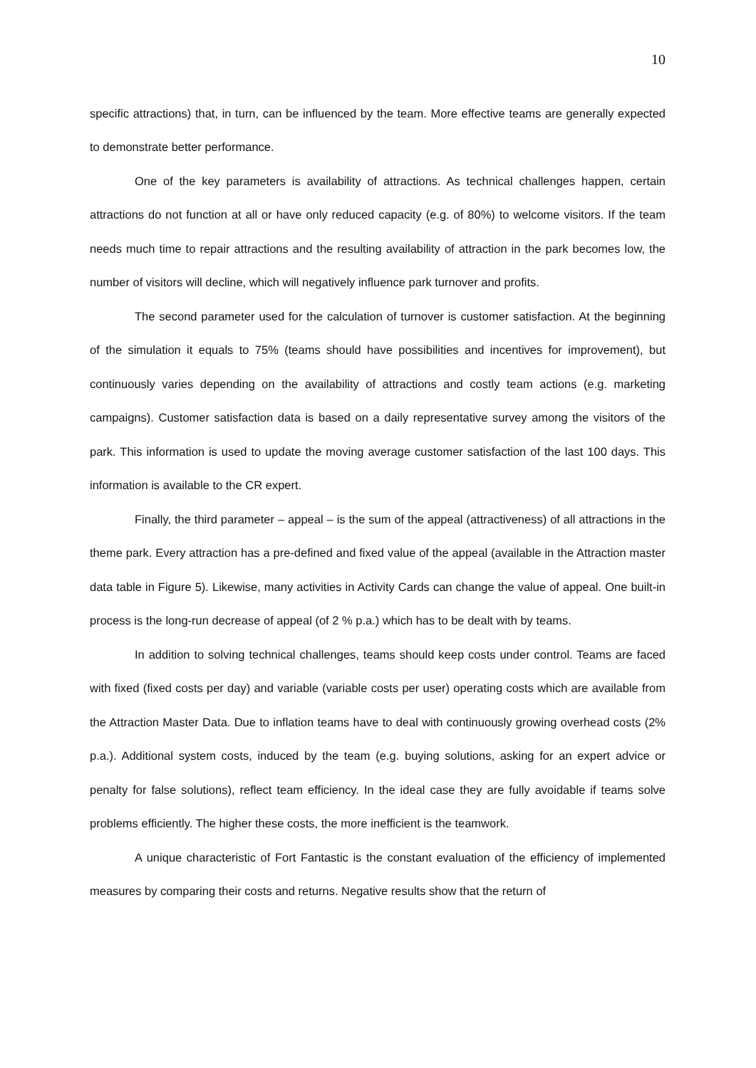10
specific attractions) that, in turn, can be influenced by the team. More effective teams are generally expected to demonstrate better performance.
One of the key parameters is availability of attractions. As technical challenges happen, certain attractions do not function at all or have only reduced capacity (e.g. of 80%) to welcome visitors. If the team needs much time to repair attractions and the resulting availability of attraction in the park becomes low, the number of visitors will decline, which will negatively influence park turnover and profits.
The second parameter used for the calculation of turnover is customer satisfaction. At the beginning of the simulation it equals to 75% (teams should have possibilities and incentives for improvement), but continuously varies depending on the availability of attractions and costly team actions (e.g. marketing campaigns). Customer satisfaction data is based on a daily representative survey among the visitors of the park. This information is used to update the moving average customer satisfaction of the last 100 days. This information is available to the CR expert.
Finally, the third parameter – appeal – is the sum of the appeal (attractiveness) of all attractions in the theme park. Every attraction has a pre-defined and fixed value of the appeal (available in the Attraction master data table in Figure 5). Likewise, many activities in Activity Cards can change the value of appeal. One built-in process is the long-run decrease of appeal (of 2 % p.a.) which has to be dealt with by teams.
In addition to solving technical challenges, teams should keep costs under control. Teams are faced with fixed (fixed costs per day) and variable (variable costs per user) operating costs which are available from the Attraction Master Data. Due to inflation teams have to deal with continuously growing overhead costs (2% p.a.). Additional system costs, induced by the team (e.g. buying solutions, asking for an expert advice or penalty for false solutions), reflect team efficiency. In the ideal case they are fully avoidable if teams solve problems efficiently. The higher these costs, the more inefficient is the teamwork.
A unique characteristic of Fort Fantastic is the constant evaluation of the efficiency of implemented measures by comparing their costs and returns. Negative results show that the return of